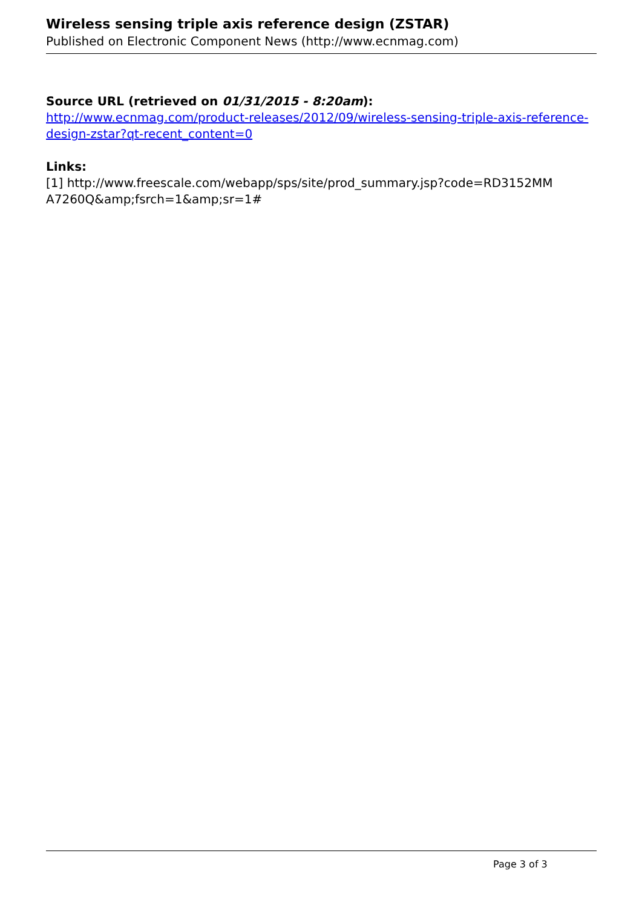Wireless sensing triple axis reference design (ZSTAR)
Published on Electronic Component News (http://www.ecnmag.com)
Source URL (retrieved on 01/31/2015 - 8:20am):
http://www.ecnmag.com/product-releases/2012/09/wireless-sensing-triple-axis-reference-design-zstar?qt-recent_content=0
Links:
[1] http://www.freescale.com/webapp/sps/site/prod_summary.jsp?code=RD3152MM A7260Q&amp;fsrch=1&amp;sr=1#
Page 3 of 3